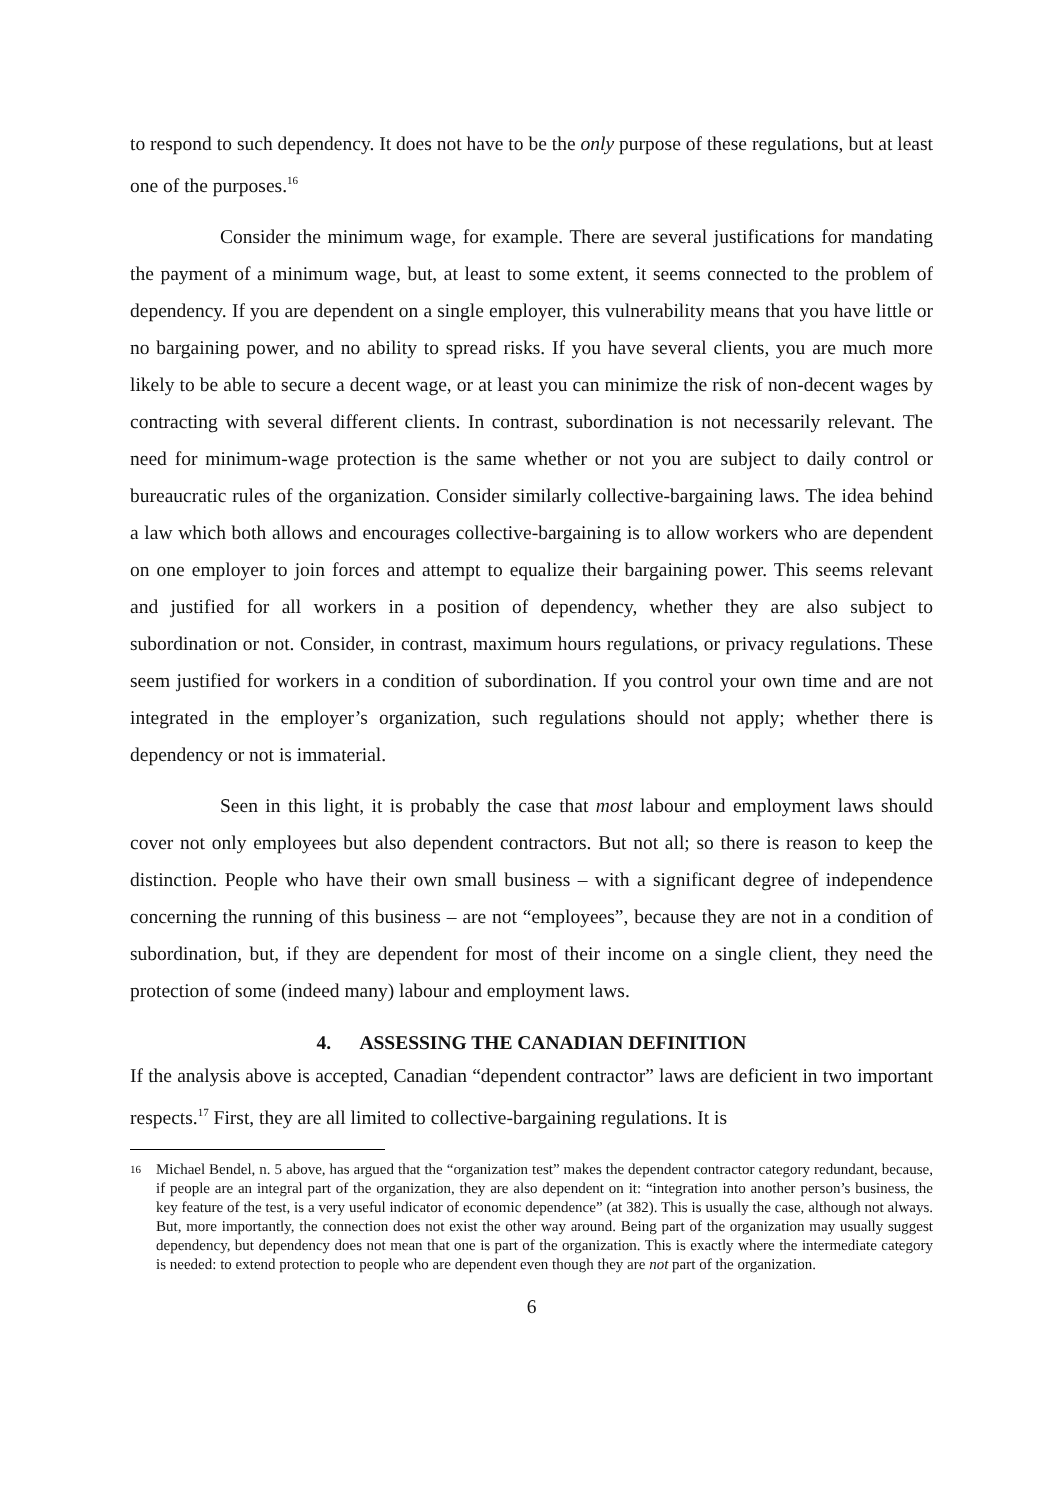to respond to such dependency. It does not have to be the only purpose of these regulations, but at least one of the purposes.<sup>16</sup>
Consider the minimum wage, for example. There are several justifications for mandating the payment of a minimum wage, but, at least to some extent, it seems connected to the problem of dependency. If you are dependent on a single employer, this vulnerability means that you have little or no bargaining power, and no ability to spread risks. If you have several clients, you are much more likely to be able to secure a decent wage, or at least you can minimize the risk of non-decent wages by contracting with several different clients. In contrast, subordination is not necessarily relevant. The need for minimum-wage protection is the same whether or not you are subject to daily control or bureaucratic rules of the organization. Consider similarly collective-bargaining laws. The idea behind a law which both allows and encourages collective-bargaining is to allow workers who are dependent on one employer to join forces and attempt to equalize their bargaining power. This seems relevant and justified for all workers in a position of dependency, whether they are also subject to subordination or not. Consider, in contrast, maximum hours regulations, or privacy regulations. These seem justified for workers in a condition of subordination. If you control your own time and are not integrated in the employer’s organization, such regulations should not apply; whether there is dependency or not is immaterial.
Seen in this light, it is probably the case that most labour and employment laws should cover not only employees but also dependent contractors. But not all; so there is reason to keep the distinction. People who have their own small business – with a significant degree of independence concerning the running of this business – are not “employees”, because they are not in a condition of subordination, but, if they are dependent for most of their income on a single client, they need the protection of some (indeed many) labour and employment laws.
4. ASSESSING THE CANADIAN DEFINITION
If the analysis above is accepted, Canadian “dependent contractor” laws are deficient in two important respects.<sup>17</sup> First, they are all limited to collective-bargaining regulations. It is
<sup>16</sup> Michael Bendel, n. 5 above, has argued that the “organization test” makes the dependent contractor category redundant, because, if people are an integral part of the organization, they are also dependent on it: “integration into another person’s business, the key feature of the test, is a very useful indicator of economic dependence” (at 382). This is usually the case, although not always. But, more importantly, the connection does not exist the other way around. Being part of the organization may usually suggest dependency, but dependency does not mean that one is part of the organization. This is exactly where the intermediate category is needed: to extend protection to people who are dependent even though they are not part of the organization.
6